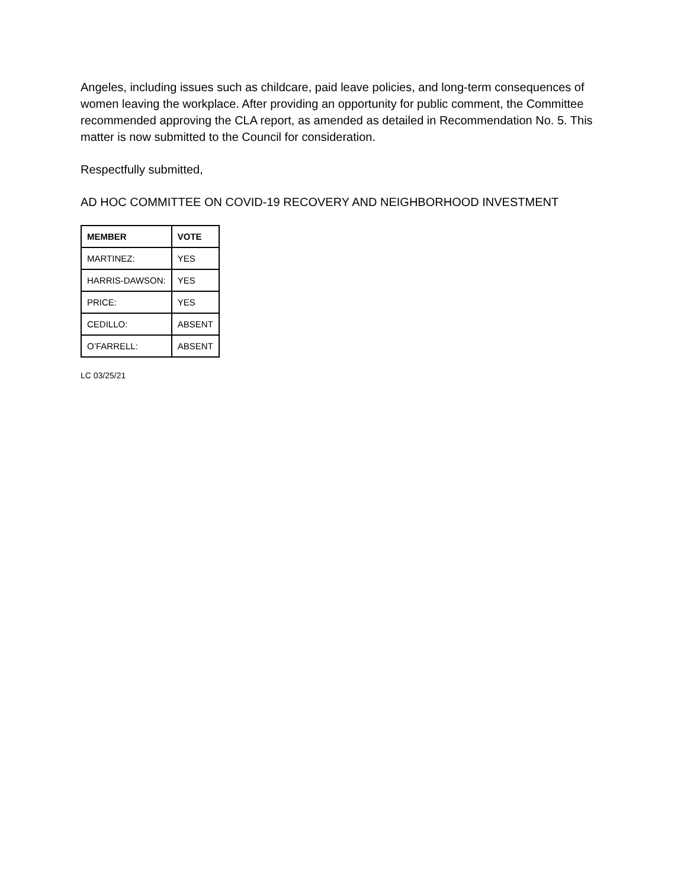Angeles, including issues such as childcare, paid leave policies, and long-term consequences of women leaving the workplace. After providing an opportunity for public comment, the Committee recommended approving the CLA report, as amended as detailed in Recommendation No. 5. This matter is now submitted to the Council for consideration.
Respectfully submitted,
AD HOC COMMITTEE ON COVID-19 RECOVERY AND NEIGHBORHOOD INVESTMENT
| MEMBER | VOTE |
| --- | --- |
| MARTINEZ: | YES |
| HARRIS-DAWSON: | YES |
| PRICE: | YES |
| CEDILLO: | ABSENT |
| O’FARRELL: | ABSENT |
LC 03/25/21